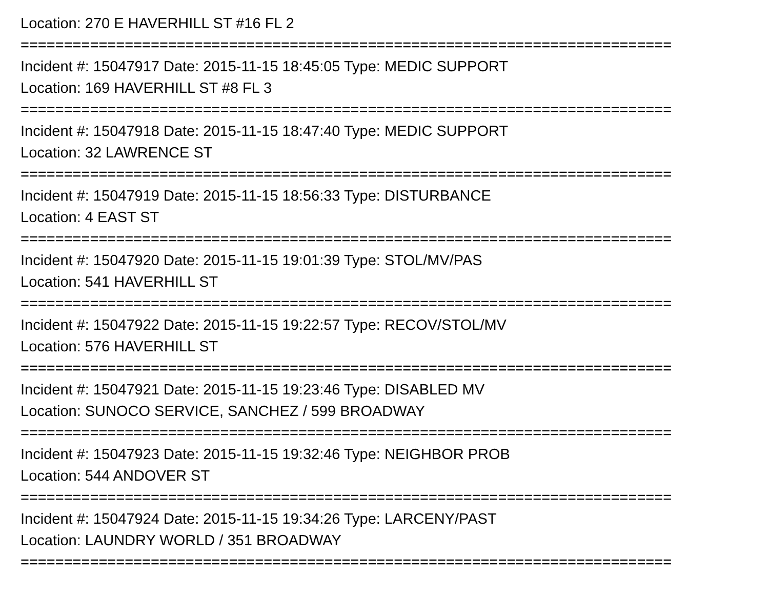Location: 270 E HAVERHILL ST #16 FL 2
===========================================================================
Incident #: 15047917 Date: 2015-11-15 18:45:05 Type: MEDIC SUPPORT
Location: 169 HAVERHILL ST #8 FL 3
===========================================================================
Incident #: 15047918 Date: 2015-11-15 18:47:40 Type: MEDIC SUPPORT
Location: 32 LAWRENCE ST
===========================================================================
Incident #: 15047919 Date: 2015-11-15 18:56:33 Type: DISTURBANCE
Location: 4 EAST ST
===========================================================================
Incident #: 15047920 Date: 2015-11-15 19:01:39 Type: STOL/MV/PAS
Location: 541 HAVERHILL ST
===========================================================================
Incident #: 15047922 Date: 2015-11-15 19:22:57 Type: RECOV/STOL/MV
Location: 576 HAVERHILL ST
===========================================================================
Incident #: 15047921 Date: 2015-11-15 19:23:46 Type: DISABLED MV
Location: SUNOCO SERVICE, SANCHEZ / 599 BROADWAY
===========================================================================
Incident #: 15047923 Date: 2015-11-15 19:32:46 Type: NEIGHBOR PROB
Location: 544 ANDOVER ST
===========================================================================
Incident #: 15047924 Date: 2015-11-15 19:34:26 Type: LARCENY/PAST
Location: LAUNDRY WORLD / 351 BROADWAY
===========================================================================